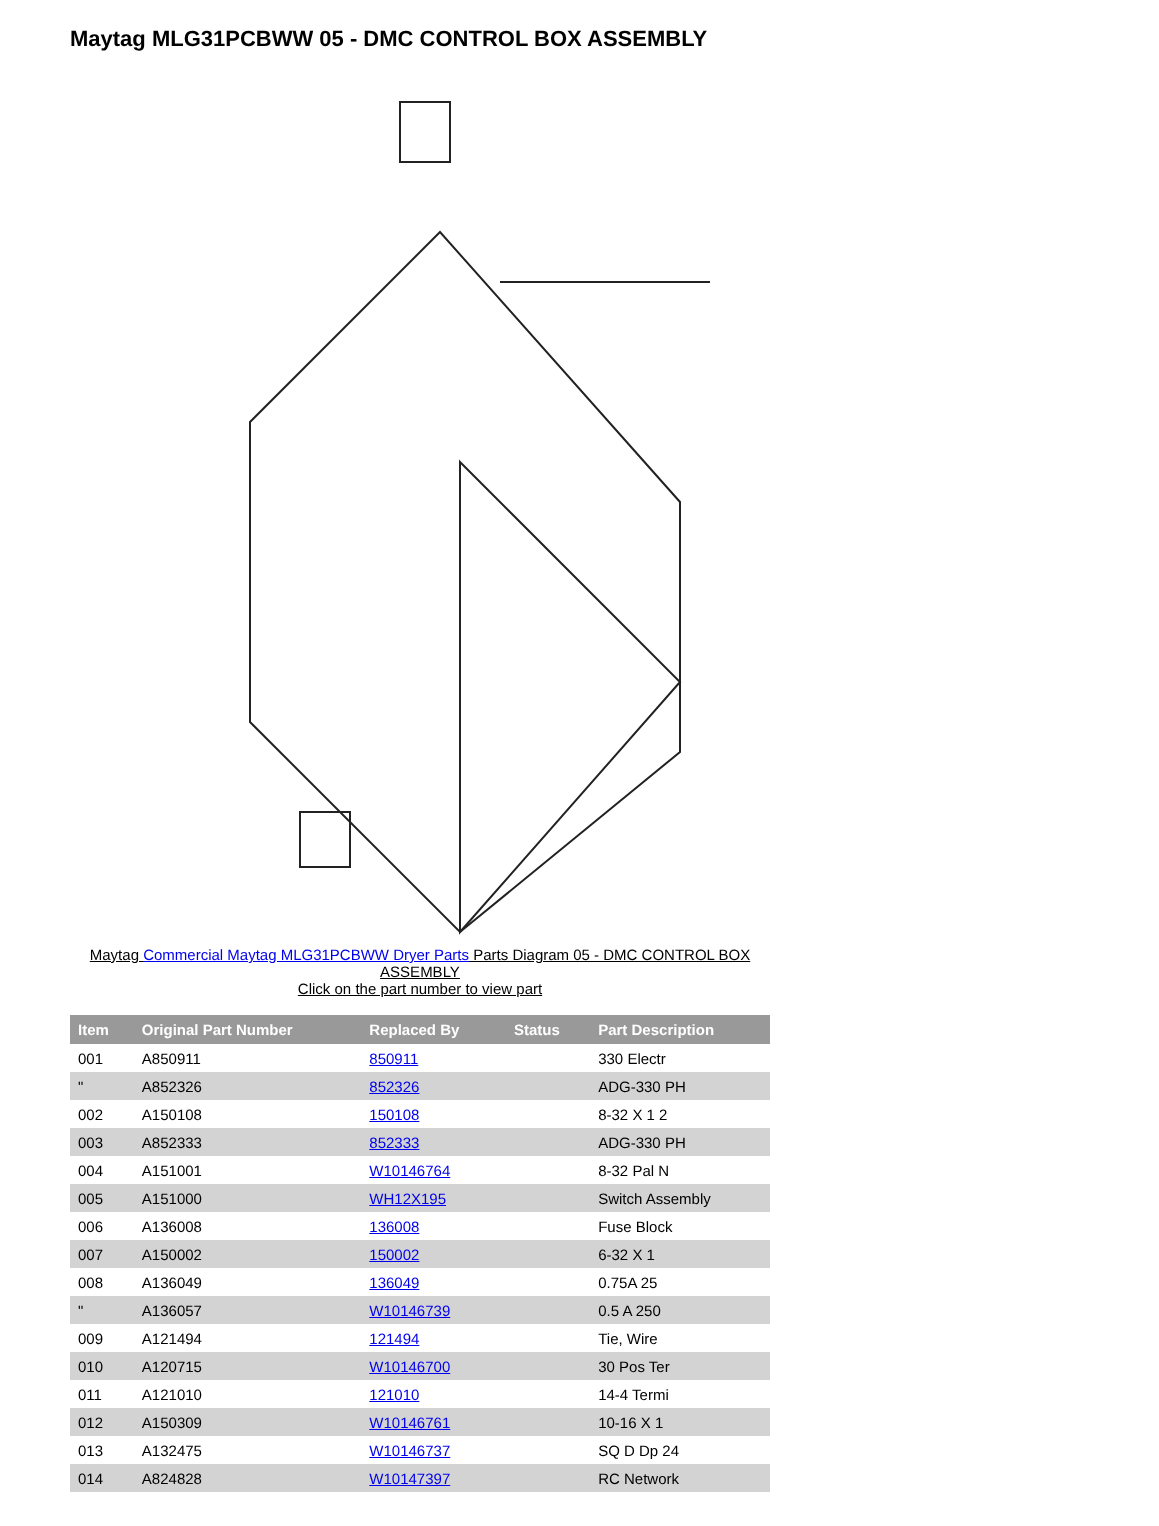Maytag MLG31PCBWW 05 - DMC CONTROL BOX ASSEMBLY
Maytag Commercial Maytag MLG31PCBWW Dryer Parts Parts Diagram 05 - DMC CONTROL BOX ASSEMBLY
Click on the part number to view part
| Item | Original Part Number | Replaced By | Status | Part Description |
| --- | --- | --- | --- | --- |
| 001 | A850911 | 850911 | | 330 Electr |
| " | A852326 | 852326 | | ADG-330 PH |
| 002 | A150108 | 150108 | | 8-32 X 1 2 |
| 003 | A852333 | 852333 | | ADG-330 PH |
| 004 | A151001 | W10146764 | | 8-32 Pal N |
| 005 | A151000 | WH12X195 | | Switch Assembly |
| 006 | A136008 | 136008 | | Fuse Block |
| 007 | A150002 | 150002 | | 6-32 X 1 |
| 008 | A136049 | 136049 | | 0.75A 25 |
| " | A136057 | W10146739 | | 0.5 A 250 |
| 009 | A121494 | 121494 | | Tie, Wire |
| 010 | A120715 | W10146700 | | 30 Pos Ter |
| 011 | A121010 | 121010 | | 14-4 Termi |
| 012 | A150309 | W10146761 | | 10-16 X 1 |
| 013 | A132475 | W10146737 | | SQ D Dp 24 |
| 014 | A824828 | W10147397 | | RC Network |